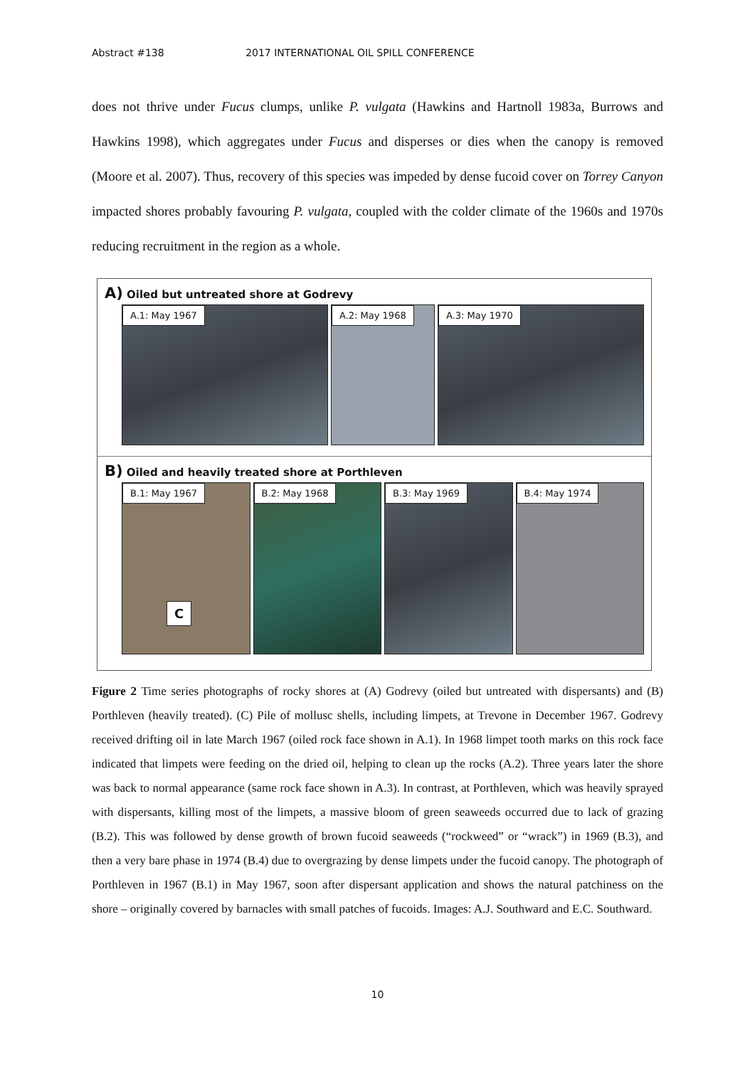Abstract #138 2017 INTERNATIONAL OIL SPILL CONFERENCE
does not thrive under Fucus clumps, unlike P. vulgata (Hawkins and Hartnoll 1983a, Burrows and Hawkins 1998), which aggregates under Fucus and disperses or dies when the canopy is removed (Moore et al. 2007). Thus, recovery of this species was impeded by dense fucoid cover on Torrey Canyon impacted shores probably favouring P. vulgata, coupled with the colder climate of the 1960s and 1970s reducing recruitment in the region as a whole.
A) Oiled but untreated shore at Godrevy
A.1: May 1967
A.2: May 1968
A.3: May 1970
B) Oiled and heavily treated shore at Porthleven
B.1: May 1967
C
B.2: May 1968
B.3: May 1969
B.4: May 1974
Figure 2 Time series photographs of rocky shores at (A) Godrevy (oiled but untreated with dispersants) and (B) Porthleven (heavily treated). (C) Pile of mollusc shells, including limpets, at Trevone in December 1967. Godrevy received drifting oil in late March 1967 (oiled rock face shown in A.1). In 1968 limpet tooth marks on this rock face indicated that limpets were feeding on the dried oil, helping to clean up the rocks (A.2). Three years later the shore was back to normal appearance (same rock face shown in A.3). In contrast, at Porthleven, which was heavily sprayed with dispersants, killing most of the limpets, a massive bloom of green seaweeds occurred due to lack of grazing (B.2). This was followed by dense growth of brown fucoid seaweeds (“rockweed” or “wrack”) in 1969 (B.3), and then a very bare phase in 1974 (B.4) due to overgrazing by dense limpets under the fucoid canopy. The photograph of Porthleven in 1967 (B.1) in May 1967, soon after dispersant application and shows the natural patchiness on the shore – originally covered by barnacles with small patches of fucoids. Images: A.J. Southward and E.C. Southward.
10